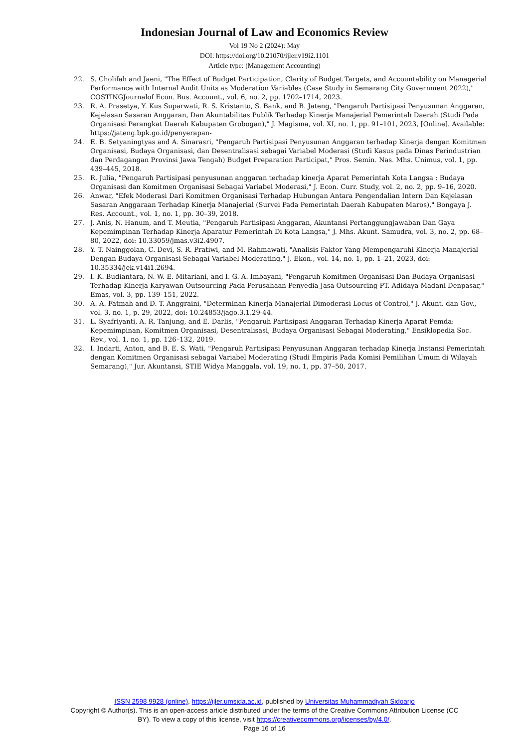Indonesian Journal of Law and Economics Review
Vol 19 No 2 (2024): May
DOI: https://doi.org/10.21070/ijler.v19i2.1101
Article type: (Management Accounting)
22. S. Cholifah and Jaeni, "The Effect of Budget Participation, Clarity of Budget Targets, and Accountability on Managerial Performance with Internal Audit Units as Moderation Variables (Case Study in Semarang City Government 2022)," COSTINGJournalof Econ. Bus. Account., vol. 6, no. 2, pp. 1702–1714, 2023.
23. R. A. Prasetya, Y. Kus Suparwati, R. S. Kristanto, S. Bank, and B. Jateng, "Pengaruh Partisipasi Penyusunan Anggaran, Kejelasan Sasaran Anggaran, Dan Akuntabilitas Publik Terhadap Kinerja Manajerial Pemerintah Daerah (Studi Pada Organisasi Perangkat Daerah Kabupaten Grobogan)," J. Magisma, vol. XI, no. 1, pp. 91–101, 2023, [Online]. Available: https://jateng.bpk.go.id/penyerapan-
24. E. B. Setyaningtyas and A. Sinarasri, "Pengaruh Partisipasi Penyusunan Anggaran terhadap Kinerja dengan Komitmen Organisasi, Budaya Organisasi, dan Desentralisasi sebagai Variabel Moderasi (Studi Kasus pada Dinas Perindustrian dan Perdagangan Provinsi Jawa Tengah) Budget Preparation Participat," Pros. Semin. Nas. Mhs. Unimus, vol. 1, pp. 439–445, 2018.
25. R. Julia, "Pengaruh Partisipasi penyusunan anggaran terhadap kinerja Aparat Pemerintah Kota Langsa : Budaya Organisasi dan Komitmen Organisasi Sebagai Variabel Moderasi," J. Econ. Curr. Study, vol. 2, no. 2, pp. 9–16, 2020.
26. Anwar, "Efek Moderasi Dari Komitmen Organisasi Terhadap Hubungan Antara Pengendalian Intern Dan Kejelasan Sasaran Anggaraan Terhadap Kinerja Manajerial (Survei Pada Pemerintah Daerah Kabupaten Maros)," Bongaya J. Res. Account., vol. 1, no. 1, pp. 30–39, 2018.
27. J. Anis, N. Hanum, and T. Meutia, "Pengaruh Partisipasi Anggaran, Akuntansi Pertanggungjawaban Dan Gaya Kepemimpinan Terhadap Kinerja Aparatur Pemerintah Di Kota Langsa," J. Mhs. Akunt. Samudra, vol. 3, no. 2, pp. 68–80, 2022, doi: 10.33059/jmas.v3i2.4907.
28. Y. T. Nainggolan, C. Devi, S. R. Pratiwi, and M. Rahmawati, "Analisis Faktor Yang Mempengaruhi Kinerja Manajerial Dengan Budaya Organisasi Sebagai Variabel Moderating," J. Ekon., vol. 14, no. 1, pp. 1–21, 2023, doi: 10.35334/jek.v14i1.2694.
29. I. K. Budiantara, N. W. E. Mitariani, and I. G. A. Imbayani, "Pengaruh Komitmen Organisasi Dan Budaya Organisasi Terhadap Kinerja Karyawan Outsourcing Pada Perusahaan Penyedia Jasa Outsourcing PT. Adidaya Madani Denpasar," Emas, vol. 3, pp. 139–151, 2022.
30. A. A. Fatmah and D. T. Anggraini, "Determinan Kinerja Manajerial Dimoderasi Locus of Control," J. Akunt. dan Gov., vol. 3, no. 1, p. 29, 2022, doi: 10.24853/jago.3.1.29-44.
31. L. Syafriyanti, A. R. Tanjung, and E. Darlis, "Pengaruh Partisipasi Anggaran Terhadap Kinerja Aparat Pemda: Kepemimpinan, Komitmen Organisasi, Desentralisasi, Budaya Organisasi Sebagai Moderating," Ensiklopedia Soc. Rev., vol. 1, no. 1, pp. 126–132, 2019.
32. I. Indarti, Anton, and B. E. S. Wati, "Pengaruh Partisipasi Penyusunan Anggaran terhadap Kinerja Instansi Pemerintah dengan Komitmen Organisasi sebagai Variabel Moderating (Studi Empiris Pada Komisi Pemilihan Umum di Wilayah Semarang)," Jur. Akuntansi, STIE Widya Manggala, vol. 19, no. 1, pp. 37–50, 2017.
ISSN 2598 9928 (online), https://ijler.umsida.ac.id, published by Universitas Muhammadiyah Sidoarjo
Copyright © Author(s). This is an open-access article distributed under the terms of the Creative Commons Attribution License (CC BY). To view a copy of this license, visit https://creativecommons.org/licenses/by/4.0/.
Page 16 of 16